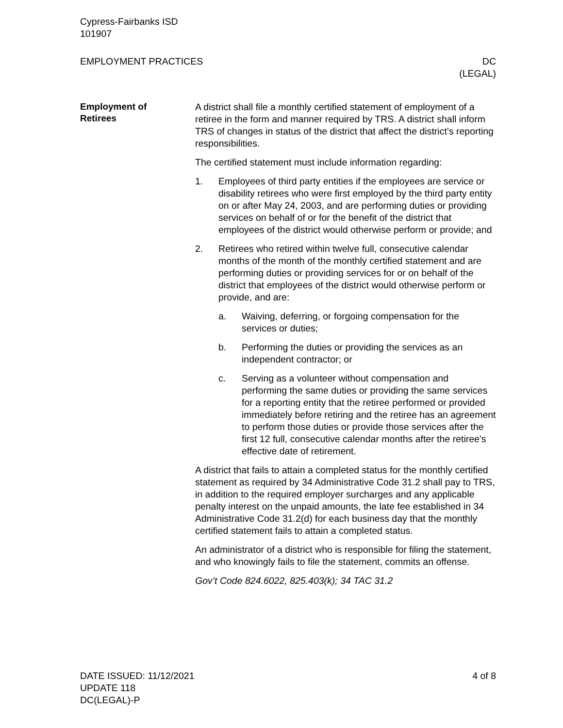Cypress-Fairbanks ISD
101907
EMPLOYMENT PRACTICES DC
(LEGAL)
Employment of
Retirees
A district shall file a monthly certified statement of employment of a retiree in the form and manner required by TRS. A district shall inform TRS of changes in status of the district that affect the district’s reporting responsibilities.
The certified statement must include information regarding:
1. Employees of third party entities if the employees are service or disability retirees who were first employed by the third party entity on or after May 24, 2003, and are performing duties or providing services on behalf of or for the benefit of the district that employees of the district would otherwise perform or provide; and
2. Retirees who retired within twelve full, consecutive calendar months of the month of the monthly certified statement and are performing duties or providing services for or on behalf of the district that employees of the district would otherwise perform or provide, and are:
a. Waiving, deferring, or forgoing compensation for the services or duties;
b. Performing the duties or providing the services as an independent contractor; or
c. Serving as a volunteer without compensation and performing the same duties or providing the same services for a reporting entity that the retiree performed or provided immediately before retiring and the retiree has an agreement to perform those duties or provide those services after the first 12 full, consecutive calendar months after the retiree's effective date of retirement.
A district that fails to attain a completed status for the monthly certified statement as required by 34 Administrative Code 31.2 shall pay to TRS, in addition to the required employer surcharges and any applicable penalty interest on the unpaid amounts, the late fee established in 34 Administrative Code 31.2(d) for each business day that the monthly certified statement fails to attain a completed status.
An administrator of a district who is responsible for filing the statement, and who knowingly fails to file the statement, commits an offense.
Gov’t Code 824.6022, 825.403(k); 34 TAC 31.2
DATE ISSUED: 11/12/2021
UPDATE 118
DC(LEGAL)-P
4 of 8